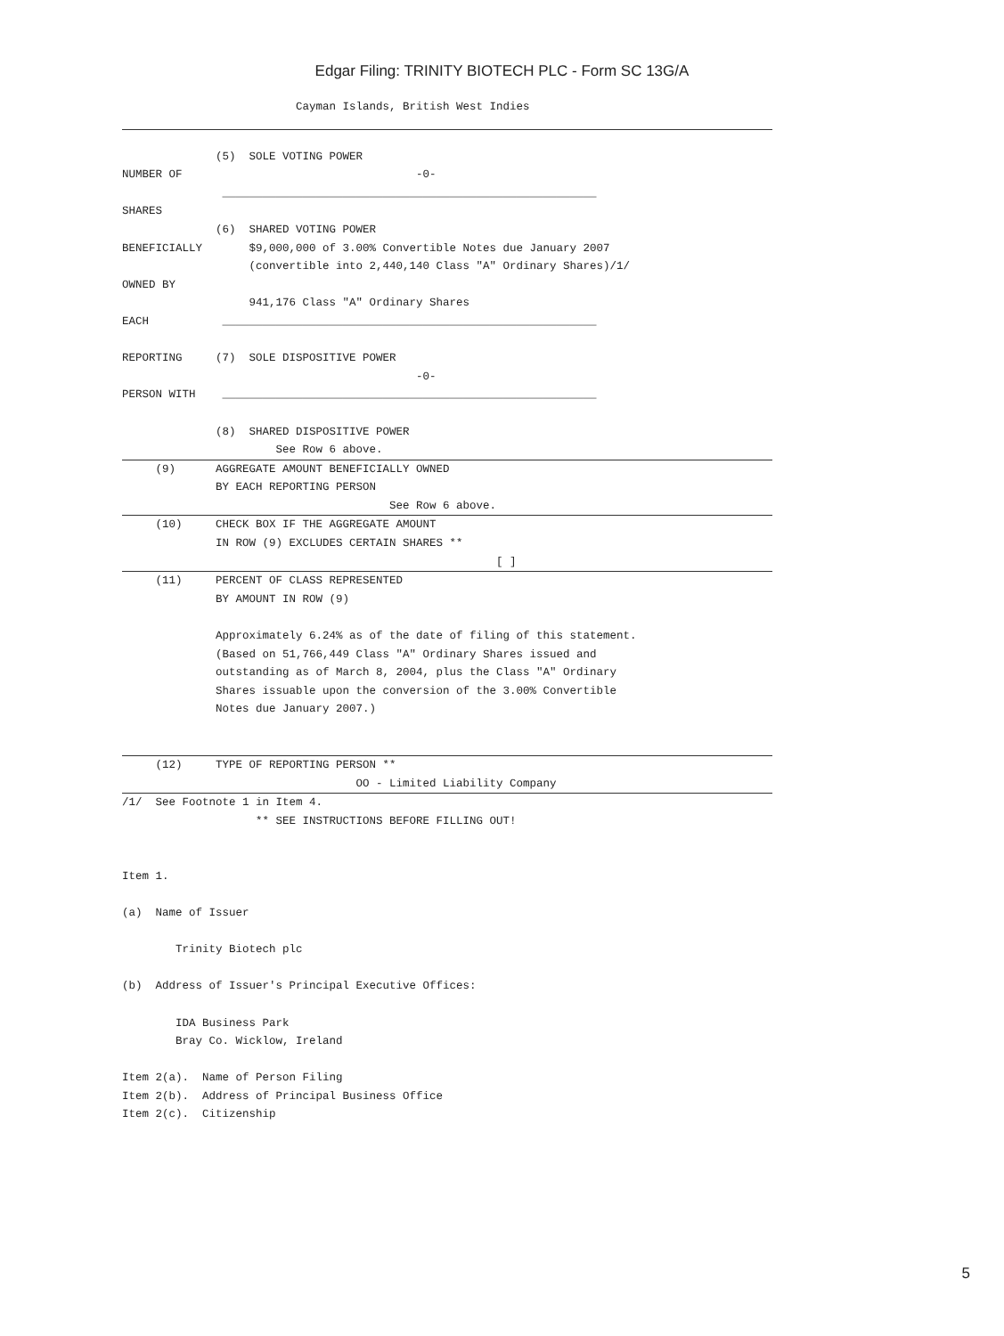Edgar Filing: TRINITY BIOTECH PLC - Form SC 13G/A
                          Cayman Islands, British West Indies
              (5)  SOLE VOTING POWER
NUMBER OF                                   -0-
               ________________________________________________________
SHARES
              (6)  SHARED VOTING POWER
BENEFICIALLY       $9,000,000 of 3.00% Convertible Notes due January 2007
                   (convertible into 2,440,140 Class "A" Ordinary Shares)/1/
OWNED BY
                   941,176 Class "A" Ordinary Shares
EACH           ________________________________________________________

REPORTING     (7)  SOLE DISPOSITIVE POWER
                                            -0-
PERSON WITH    ________________________________________________________

              (8)  SHARED DISPOSITIVE POWER
                       See Row 6 above.
     (9)      AGGREGATE AMOUNT BENEFICIALLY OWNED
              BY EACH REPORTING PERSON
                                        See Row 6 above.
     (10)     CHECK BOX IF THE AGGREGATE AMOUNT
              IN ROW (9) EXCLUDES CERTAIN SHARES **
                                                        [ ]
     (11)     PERCENT OF CLASS REPRESENTED
              BY AMOUNT IN ROW (9)

              Approximately 6.24% as of the date of filing of this statement.
              (Based on 51,766,449 Class "A" Ordinary Shares issued and
              outstanding as of March 8, 2004, plus the Class "A" Ordinary
              Shares issuable upon the conversion of the 3.00% Convertible
              Notes due January 2007.)
     (12)     TYPE OF REPORTING PERSON **
                                   OO - Limited Liability Company
/1/  See Footnote 1 in Item 4.
                    ** SEE INSTRUCTIONS BEFORE FILLING OUT!


Item 1.

(a)  Name of Issuer

        Trinity Biotech plc

(b)  Address of Issuer's Principal Executive Offices:

        IDA Business Park
        Bray Co. Wicklow, Ireland

Item 2(a).  Name of Person Filing
Item 2(b).  Address of Principal Business Office
Item 2(c).  Citizenship
5